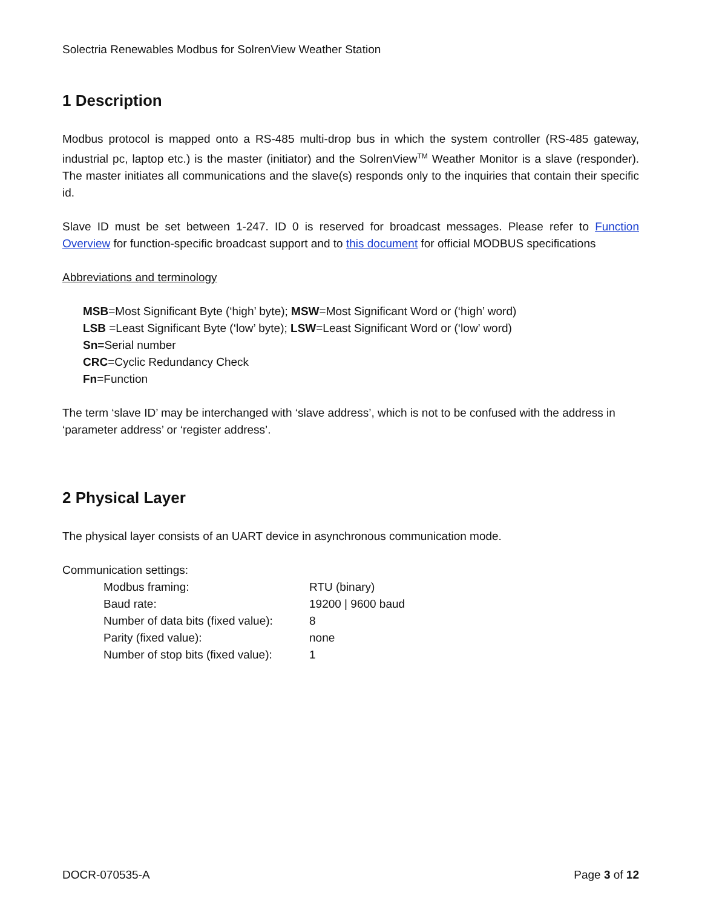Solectria Renewables Modbus for SolrenView Weather Station
1 Description
Modbus protocol is mapped onto a RS-485 multi-drop bus in which the system controller (RS-485 gateway, industrial pc, laptop etc.) is the master (initiator) and the SolrenView<sup>TM</sup> Weather Monitor is a slave (responder). The master initiates all communications and the slave(s) responds only to the inquiries that contain their specific id.
Slave ID must be set between 1-247. ID 0 is reserved for broadcast messages. Please refer to Function Overview for function-specific broadcast support and to this document for official MODBUS specifications
Abbreviations and terminology
MSB=Most Significant Byte (‘high’ byte); MSW=Most Significant Word or (‘high’ word)
LSB =Least Significant Byte (‘low’ byte); LSW=Least Significant Word or (‘low’ word)
Sn=Serial number
CRC=Cyclic Redundancy Check
Fn=Function
The term ‘slave ID’ may be interchanged with ‘slave address’, which is not to be confused with the address in ‘parameter address’ or ‘register address’.
2 Physical Layer
The physical layer consists of an UART device in asynchronous communication mode.
Communication settings:
| Modbus framing: | RTU (binary) |
| Baud rate: | 19200 / 9600 baud |
| Number of data bits (fixed value): | 8 |
| Parity (fixed value): | none |
| Number of stop bits (fixed value): | 1 |
DOCR-070535-A Page 3 of 12